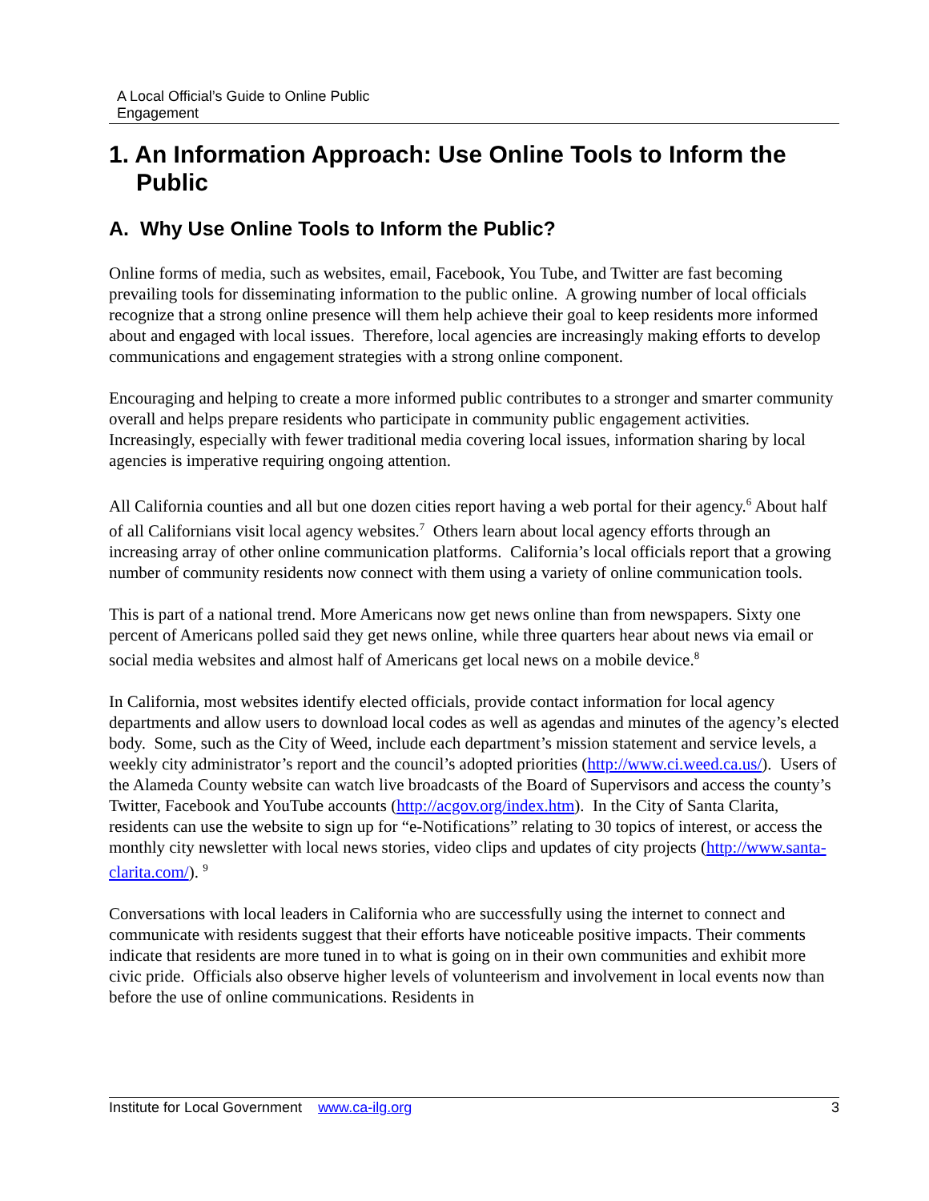A Local Official’s Guide to Online Public
Engagement
1. An Information Approach: Use Online Tools to Inform the Public
A. Why Use Online Tools to Inform the Public?
Online forms of media, such as websites, email, Facebook, You Tube, and Twitter are fast becoming prevailing tools for disseminating information to the public online. A growing number of local officials recognize that a strong online presence will them help achieve their goal to keep residents more informed about and engaged with local issues. Therefore, local agencies are increasingly making efforts to develop communications and engagement strategies with a strong online component.
Encouraging and helping to create a more informed public contributes to a stronger and smarter community overall and helps prepare residents who participate in community public engagement activities. Increasingly, especially with fewer traditional media covering local issues, information sharing by local agencies is imperative requiring ongoing attention.
All California counties and all but one dozen cities report having a web portal for their agency.<sup>6</sup> About half of all Californians visit local agency websites.<sup>7</sup> Others learn about local agency efforts through an increasing array of other online communication platforms. California’s local officials report that a growing number of community residents now connect with them using a variety of online communication tools.
This is part of a national trend. More Americans now get news online than from newspapers. Sixty one percent of Americans polled said they get news online, while three quarters hear about news via email or social media websites and almost half of Americans get local news on a mobile device.<sup>8</sup>
In California, most websites identify elected officials, provide contact information for local agency departments and allow users to download local codes as well as agendas and minutes of the agency’s elected body. Some, such as the City of Weed, include each department’s mission statement and service levels, a weekly city administrator’s report and the council’s adopted priorities (http://www.ci.weed.ca.us/). Users of the Alameda County website can watch live broadcasts of the Board of Supervisors and access the county’s Twitter, Facebook and YouTube accounts (http://acgov.org/index.htm). In the City of Santa Clarita, residents can use the website to sign up for “e-Notifications” relating to 30 topics of interest, or access the monthly city newsletter with local news stories, video clips and updates of city projects (http://www.santa-clarita.com/). <sup>9</sup>
Conversations with local leaders in California who are successfully using the internet to connect and communicate with residents suggest that their efforts have noticeable positive impacts. Their comments indicate that residents are more tuned in to what is going on in their own communities and exhibit more civic pride. Officials also observe higher levels of volunteerism and involvement in local events now than before the use of online communications. Residents in
Institute for Local Government www.ca-ilg.org 3